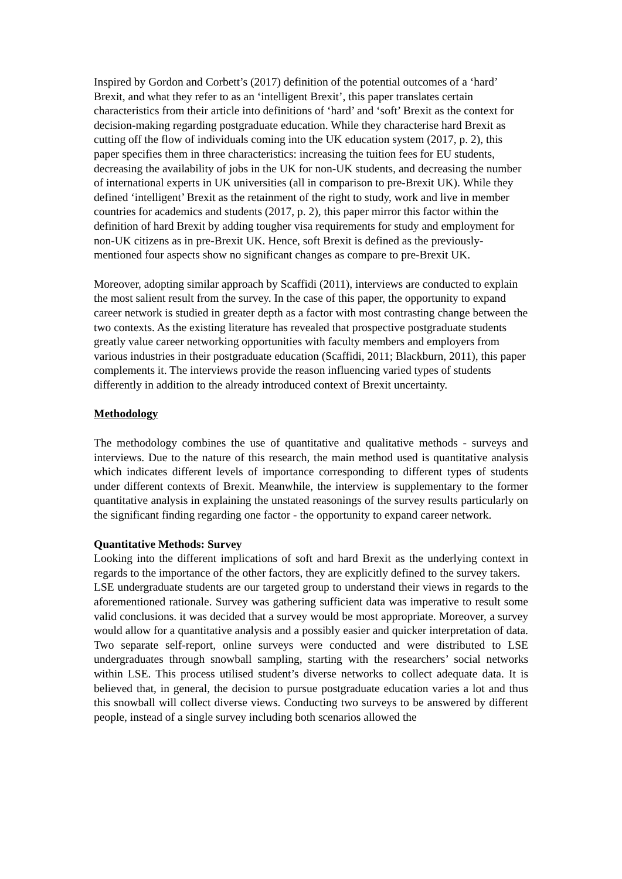Inspired by Gordon and Corbett’s (2017) definition of the potential outcomes of a ‘hard’ Brexit, and what they refer to as an ‘intelligent Brexit’, this paper translates certain characteristics from their article into definitions of ‘hard’ and ‘soft’ Brexit as the context for decision-making regarding postgraduate education. While they characterise hard Brexit as cutting off the flow of individuals coming into the UK education system (2017, p. 2), this paper specifies them in three characteristics: increasing the tuition fees for EU students, decreasing the availability of jobs in the UK for non-UK students, and decreasing the number of international experts in UK universities (all in comparison to pre-Brexit UK). While they defined ‘intelligent’ Brexit as the retainment of the right to study, work and live in member countries for academics and students (2017, p. 2), this paper mirror this factor within the definition of hard Brexit by adding tougher visa requirements for study and employment for non-UK citizens as in pre-Brexit UK. Hence, soft Brexit is defined as the previously-mentioned four aspects show no significant changes as compare to pre-Brexit UK.
Moreover, adopting similar approach by Scaffidi (2011), interviews are conducted to explain the most salient result from the survey. In the case of this paper, the opportunity to expand career network is studied in greater depth as a factor with most contrasting change between the two contexts. As the existing literature has revealed that prospective postgraduate students greatly value career networking opportunities with faculty members and employers from various industries in their postgraduate education (Scaffidi, 2011; Blackburn, 2011), this paper complements it. The interviews provide the reason influencing varied types of students differently in addition to the already introduced context of Brexit uncertainty.
Methodology
The methodology combines the use of quantitative and qualitative methods - surveys and interviews. Due to the nature of this research, the main method used is quantitative analysis which indicates different levels of importance corresponding to different types of students under different contexts of Brexit. Meanwhile, the interview is supplementary to the former quantitative analysis in explaining the unstated reasonings of the survey results particularly on the significant finding regarding one factor - the opportunity to expand career network.
Quantitative Methods: Survey
Looking into the different implications of soft and hard Brexit as the underlying context in regards to the importance of the other factors, they are explicitly defined to the survey takers.
LSE undergraduate students are our targeted group to understand their views in regards to the aforementioned rationale. Survey was gathering sufficient data was imperative to result some valid conclusions. it was decided that a survey would be most appropriate. Moreover, a survey would allow for a quantitative analysis and a possibly easier and quicker interpretation of data. Two separate self-report, online surveys were conducted and were distributed to LSE undergraduates through snowball sampling, starting with the researchers’ social networks within LSE. This process utilised student’s diverse networks to collect adequate data. It is believed that, in general, the decision to pursue postgraduate education varies a lot and thus this snowball will collect diverse views. Conducting two surveys to be answered by different people, instead of a single survey including both scenarios allowed the